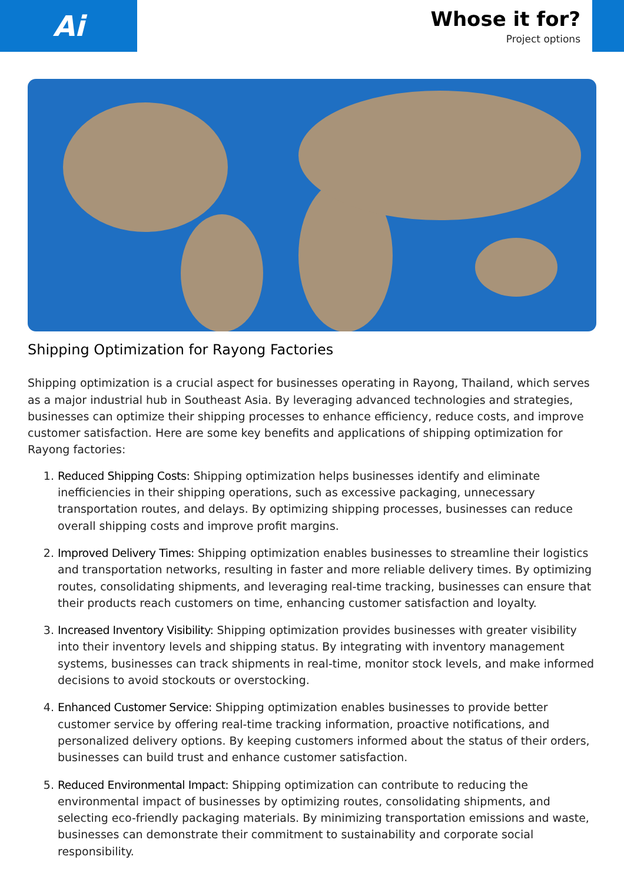Ai
Whose it for?
Project options
Shipping Optimization for Rayong Factories
Shipping optimization is a crucial aspect for businesses operating in Rayong, Thailand, which serves as a major industrial hub in Southeast Asia. By leveraging advanced technologies and strategies, businesses can optimize their shipping processes to enhance efficiency, reduce costs, and improve customer satisfaction. Here are some key benefits and applications of shipping optimization for Rayong factories:
1. Reduced Shipping Costs: Shipping optimization helps businesses identify and eliminate inefficiencies in their shipping operations, such as excessive packaging, unnecessary transportation routes, and delays. By optimizing shipping processes, businesses can reduce overall shipping costs and improve profit margins.
2. Improved Delivery Times: Shipping optimization enables businesses to streamline their logistics and transportation networks, resulting in faster and more reliable delivery times. By optimizing routes, consolidating shipments, and leveraging real-time tracking, businesses can ensure that their products reach customers on time, enhancing customer satisfaction and loyalty.
3. Increased Inventory Visibility: Shipping optimization provides businesses with greater visibility into their inventory levels and shipping status. By integrating with inventory management systems, businesses can track shipments in real-time, monitor stock levels, and make informed decisions to avoid stockouts or overstocking.
4. Enhanced Customer Service: Shipping optimization enables businesses to provide better customer service by offering real-time tracking information, proactive notifications, and personalized delivery options. By keeping customers informed about the status of their orders, businesses can build trust and enhance customer satisfaction.
5. Reduced Environmental Impact: Shipping optimization can contribute to reducing the environmental impact of businesses by optimizing routes, consolidating shipments, and selecting eco-friendly packaging materials. By minimizing transportation emissions and waste, businesses can demonstrate their commitment to sustainability and corporate social responsibility.